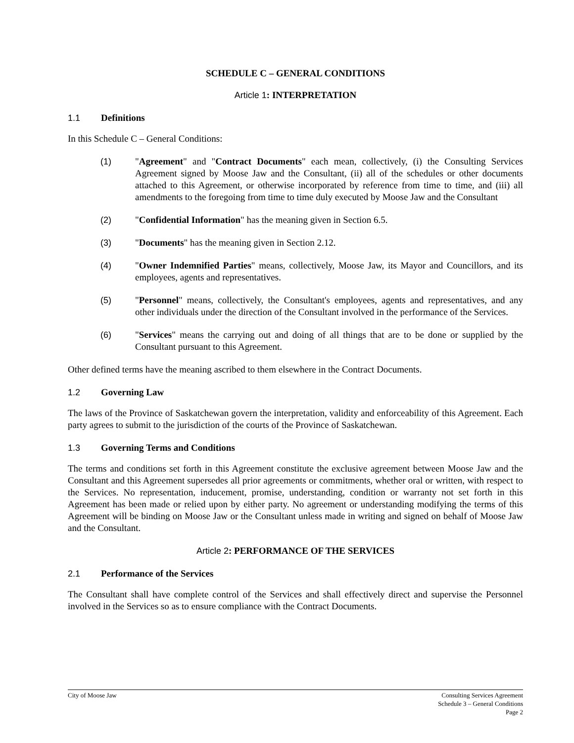SCHEDULE C – GENERAL CONDITIONS
Article 1: INTERPRETATION
1.1 Definitions
In this Schedule C – General Conditions:
(1) "Agreement" and "Contract Documents" each mean, collectively, (i) the Consulting Services Agreement signed by Moose Jaw and the Consultant, (ii) all of the schedules or other documents attached to this Agreement, or otherwise incorporated by reference from time to time, and (iii) all amendments to the foregoing from time to time duly executed by Moose Jaw and the Consultant
(2) "Confidential Information" has the meaning given in Section 6.5.
(3) "Documents" has the meaning given in Section 2.12.
(4) "Owner Indemnified Parties" means, collectively, Moose Jaw, its Mayor and Councillors, and its employees, agents and representatives.
(5) "Personnel" means, collectively, the Consultant's employees, agents and representatives, and any other individuals under the direction of the Consultant involved in the performance of the Services.
(6) "Services" means the carrying out and doing of all things that are to be done or supplied by the Consultant pursuant to this Agreement.
Other defined terms have the meaning ascribed to them elsewhere in the Contract Documents.
1.2 Governing Law
The laws of the Province of Saskatchewan govern the interpretation, validity and enforceability of this Agreement. Each party agrees to submit to the jurisdiction of the courts of the Province of Saskatchewan.
1.3 Governing Terms and Conditions
The terms and conditions set forth in this Agreement constitute the exclusive agreement between Moose Jaw and the Consultant and this Agreement supersedes all prior agreements or commitments, whether oral or written, with respect to the Services. No representation, inducement, promise, understanding, condition or warranty not set forth in this Agreement has been made or relied upon by either party. No agreement or understanding modifying the terms of this Agreement will be binding on Moose Jaw or the Consultant unless made in writing and signed on behalf of Moose Jaw and the Consultant.
Article 2: PERFORMANCE OF THE SERVICES
2.1 Performance of the Services
The Consultant shall have complete control of the Services and shall effectively direct and supervise the Personnel involved in the Services so as to ensure compliance with the Contract Documents.
City of Moose Jaw Consulting Services Agreement
Schedule 3 – General Conditions
Page 2